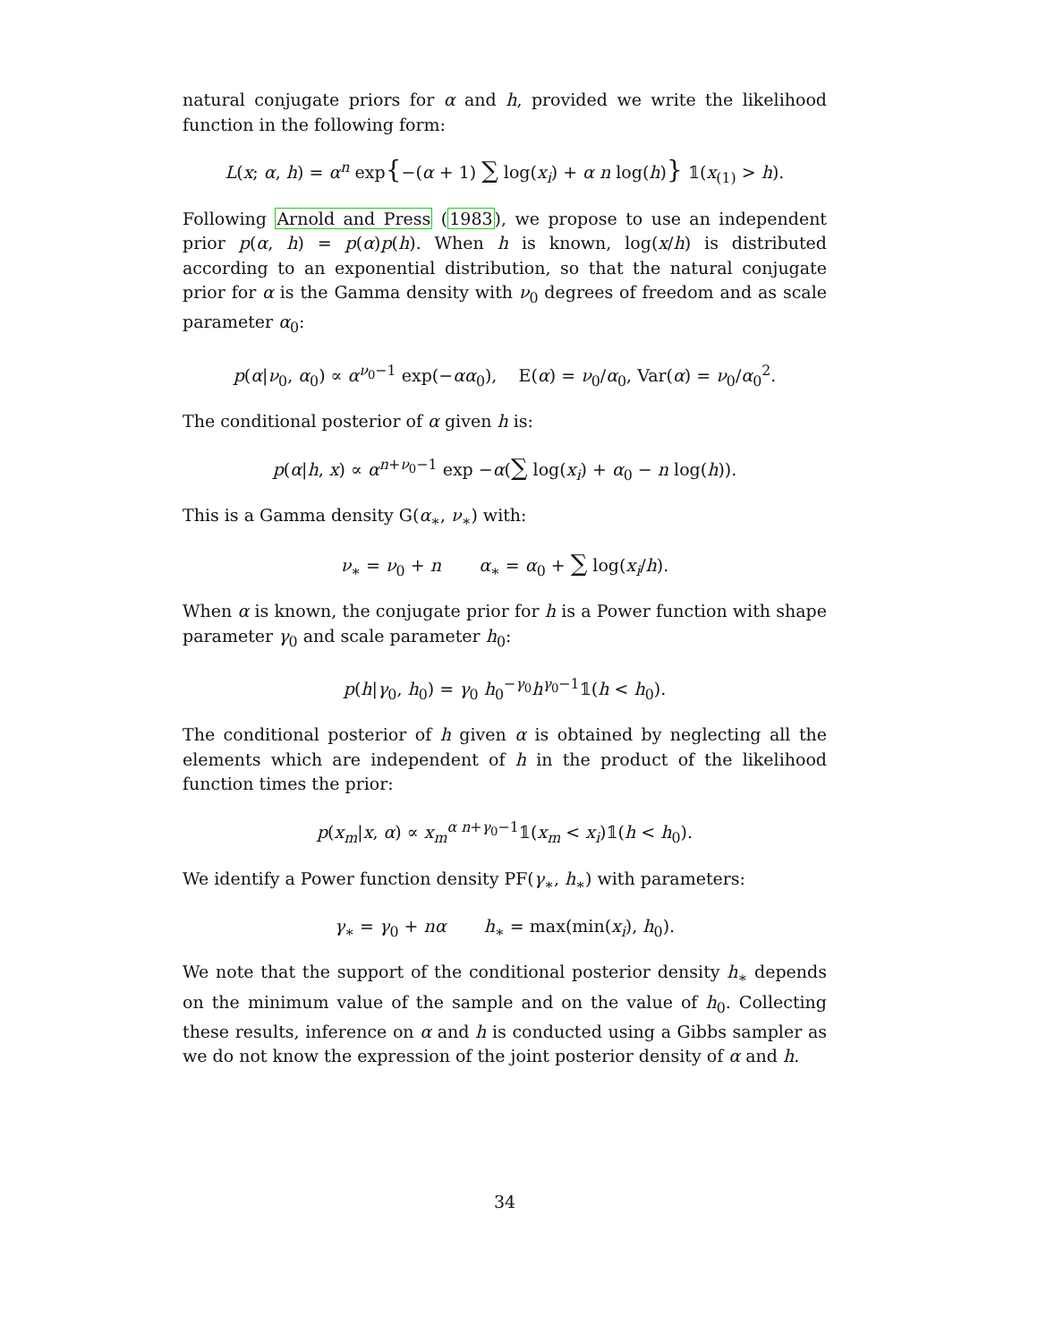natural conjugate priors for α and h, provided we write the likelihood function in the following form:
L(x; α, h) = α<sup>n</sup> exp{−(α + 1) ∑ log(x<sub>i</sub>) + α n log(h)} 𝟙(x<sub>(1)</sub> > h).
Following Arnold and Press (1983), we propose to use an independent prior p(α, h) = p(α)p(h). When h is known, log(x/h) is distributed according to an exponential distribution, so that the natural conjugate prior for α is the Gamma density with ν<sub>0</sub> degrees of freedom and as scale parameter α<sub>0</sub>:
p(α|ν<sub>0</sub>, α<sub>0</sub>) ∝ α<sup>ν<sub>0</sub>−1</sup> exp(−αα<sub>0</sub>), E(α) = ν<sub>0</sub>/α<sub>0</sub>, Var(α) = ν<sub>0</sub>/α<sub>0</sub><sup>2</sup>.
The conditional posterior of α given h is:
p(α|h, x) ∝ α<sup>n+ν<sub>0</sub>−1</sup> exp −α(∑ log(x<sub>i</sub>) + α<sub>0</sub> − n log(h)).
This is a Gamma density G(α<sub>∗</sub>, ν<sub>∗</sub>) with:
ν<sub>∗</sub> = ν<sub>0</sub> + n α<sub>∗</sub> = α<sub>0</sub> + ∑ log(x<sub>i</sub>/h).
When α is known, the conjugate prior for h is a Power function with shape parameter γ<sub>0</sub> and scale parameter h<sub>0</sub>:
p(h|γ<sub>0</sub>, h<sub>0</sub>) = γ<sub>0</sub> h<sub>0</sub><sup>−γ<sub>0</sub></sup>h<sup>γ<sub>0</sub>−1</sup>𝟙(h < h<sub>0</sub>).
The conditional posterior of h given α is obtained by neglecting all the elements which are independent of h in the product of the likelihood function times the prior:
p(x<sub>m</sub>|x, α) ∝ x<sub>m</sub><sup>α n+γ<sub>0</sub>−1</sup>𝟙(x<sub>m</sub> < x<sub>i</sub>)𝟙(h < h<sub>0</sub>).
We identify a Power function density PF(γ<sub>∗</sub>, h<sub>∗</sub>) with parameters:
γ<sub>∗</sub> = γ<sub>0</sub> + nα h<sub>∗</sub> = max(min(x<sub>i</sub>), h<sub>0</sub>).
We note that the support of the conditional posterior density h<sub>∗</sub> depends on the minimum value of the sample and on the value of h<sub>0</sub>. Collecting these results, inference on α and h is conducted using a Gibbs sampler as we do not know the expression of the joint posterior density of α and h.
34